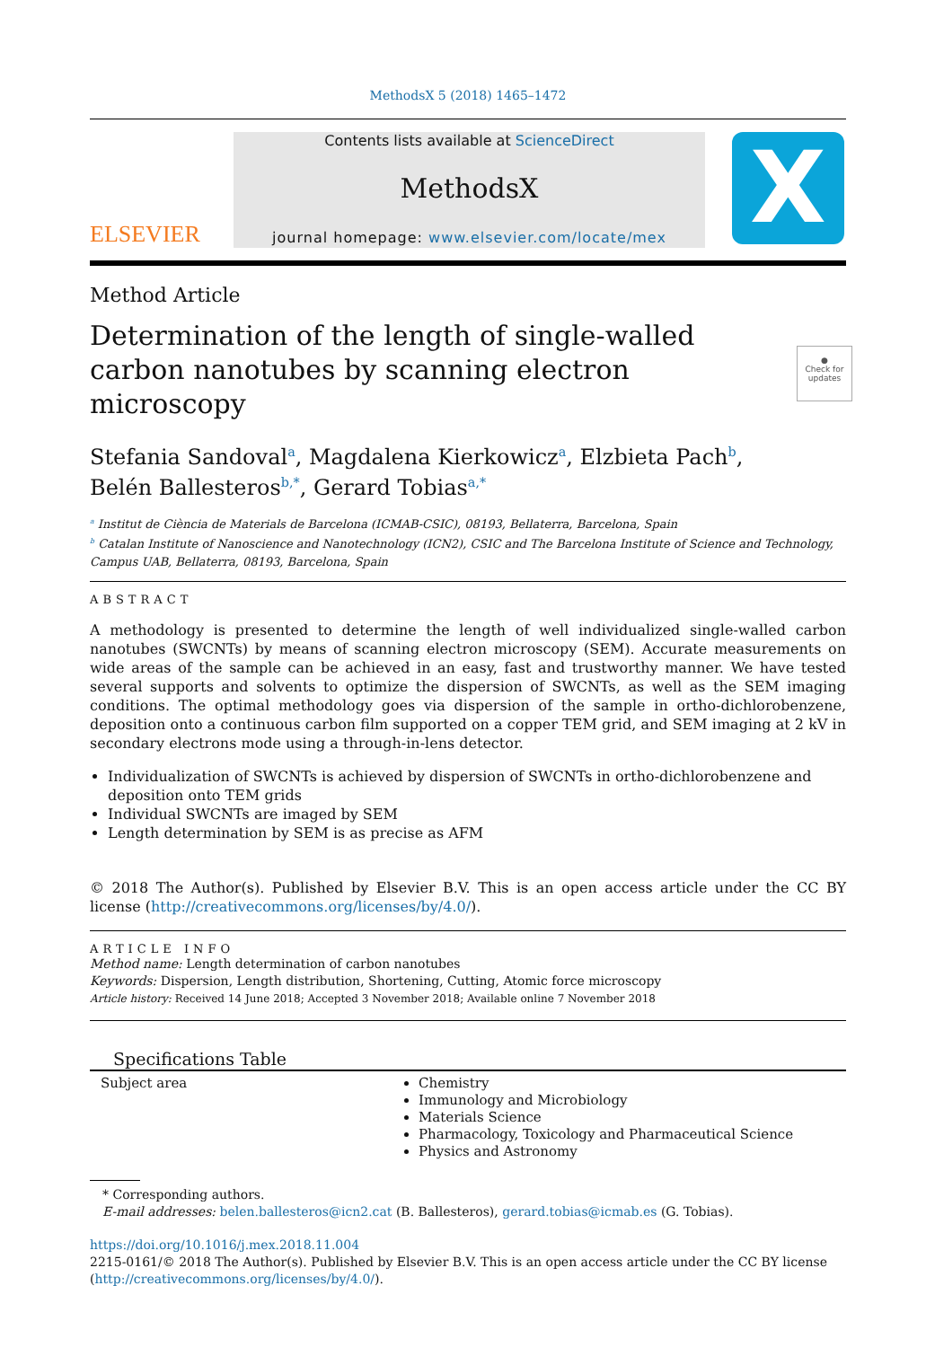MethodsX 5 (2018) 1465–1472
ELSEVIER
Contents lists available at ScienceDirect
MethodsX
journal homepage: www.elsevier.com/locate/mex
X
●
Check for updates
Method Article
Determination of the length of single-walled carbon nanotubes by scanning electron microscopy
Stefania Sandoval<sup>a</sup>, Magdalena Kierkowicz<sup>a</sup>, Elzbieta Pach<sup>b</sup>,
Belén Ballesteros<sup>b,*</sup>, Gerard Tobias<sup>a,*</sup>
<sup>a</sup> Institut de Ciència de Materials de Barcelona (ICMAB-CSIC), 08193, Bellaterra, Barcelona, Spain
<sup>b</sup> Catalan Institute of Nanoscience and Nanotechnology (ICN2), CSIC and The Barcelona Institute of Science and Technology, Campus UAB, Bellaterra, 08193, Barcelona, Spain
ABSTRACT
A methodology is presented to determine the length of well individualized single-walled carbon nanotubes (SWCNTs) by means of scanning electron microscopy (SEM). Accurate measurements on wide areas of the sample can be achieved in an easy, fast and trustworthy manner. We have tested several supports and solvents to optimize the dispersion of SWCNTs, as well as the SEM imaging conditions. The optimal methodology goes via dispersion of the sample in ortho-dichlorobenzene, deposition onto a continuous carbon film supported on a copper TEM grid, and SEM imaging at 2 kV in secondary electrons mode using a through-in-lens detector.
Individualization of SWCNTs is achieved by dispersion of SWCNTs in ortho-dichlorobenzene and deposition onto TEM grids
Individual SWCNTs are imaged by SEM
Length determination by SEM is as precise as AFM
© 2018 The Author(s). Published by Elsevier B.V. This is an open access article under the CC BY license (http://creativecommons.org/licenses/by/4.0/).
ARTICLE INFO
Method name: Length determination of carbon nanotubes
Keywords: Dispersion, Length distribution, Shortening, Cutting, Atomic force microscopy
Article history: Received 14 June 2018; Accepted 3 November 2018; Available online 7 November 2018
| Specifications Table | |
| --- | --- |
| Subject area | Chemistry Immunology and Microbiology Materials Science Pharmacology, Toxicology and Pharmaceutical Science Physics and Astronomy |
* Corresponding authors.
E-mail addresses: belen.ballesteros@icn2.cat (B. Ballesteros), gerard.tobias@icmab.es (G. Tobias).
https://doi.org/10.1016/j.mex.2018.11.004
2215-0161/© 2018 The Author(s). Published by Elsevier B.V. This is an open access article under the CC BY license (http://creativecommons.org/licenses/by/4.0/).